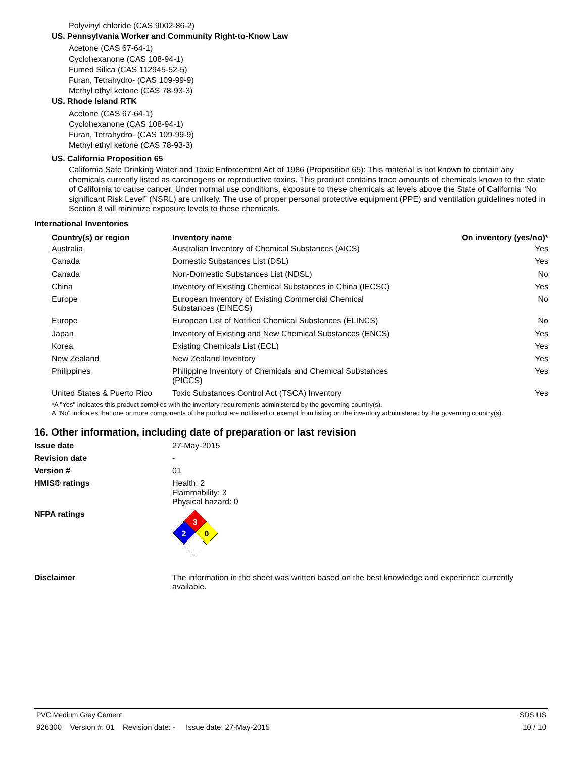Polyvinyl chloride (CAS 9002-86-2)
US. Pennsylvania Worker and Community Right-to-Know Law
Acetone (CAS 67-64-1)
Cyclohexanone (CAS 108-94-1)
Fumed Silica (CAS 112945-52-5)
Furan, Tetrahydro- (CAS 109-99-9)
Methyl ethyl ketone (CAS 78-93-3)
US. Rhode Island RTK
Acetone (CAS 67-64-1)
Cyclohexanone (CAS 108-94-1)
Furan, Tetrahydro- (CAS 109-99-9)
Methyl ethyl ketone (CAS 78-93-3)
US. California Proposition 65
California Safe Drinking Water and Toxic Enforcement Act of 1986 (Proposition 65): This material is not known to contain any chemicals currently listed as carcinogens or reproductive toxins. This product contains trace amounts of chemicals known to the state of California to cause cancer. Under normal use conditions, exposure to these chemicals at levels above the State of California “No significant Risk Level” (NSRL) are unlikely. The use of proper personal protective equipment (PPE) and ventilation guidelines noted in Section 8 will minimize exposure levels to these chemicals.
International Inventories
| Country(s) or region | Inventory name | On inventory (yes/no)* |
| --- | --- | --- |
| Australia | Australian Inventory of Chemical Substances (AICS) | Yes |
| Canada | Domestic Substances List (DSL) | Yes |
| Canada | Non-Domestic Substances List (NDSL) | No |
| China | Inventory of Existing Chemical Substances in China (IECSC) | Yes |
| Europe | European Inventory of Existing Commercial Chemical Substances (EINECS) | No |
| Europe | European List of Notified Chemical Substances (ELINCS) | No |
| Japan | Inventory of Existing and New Chemical Substances (ENCS) | Yes |
| Korea | Existing Chemicals List (ECL) | Yes |
| New Zealand | New Zealand Inventory | Yes |
| Philippines | Philippine Inventory of Chemicals and Chemical Substances (PICCS) | Yes |
| United States & Puerto Rico | Toxic Substances Control Act (TSCA) Inventory | Yes |
*A "Yes" indicates this product complies with the inventory requirements administered by the governing country(s).
A "No" indicates that one or more components of the product are not listed or exempt from listing on the inventory administered by the governing country(s).
16. Other information, including date of preparation or last revision
Issue date 27-May-2015
Revision date -
Version # 01
HMIS® ratings Health: 2
Flammability: 3
Physical hazard: 0
NFPA ratings
3
2
0
Disclaimer The information in the sheet was written based on the best knowledge and experience currently available.
PVC Medium Gray Cement SDS US
926300 Version #: 01 Revision date: - Issue date: 27-May-2015 10 / 10